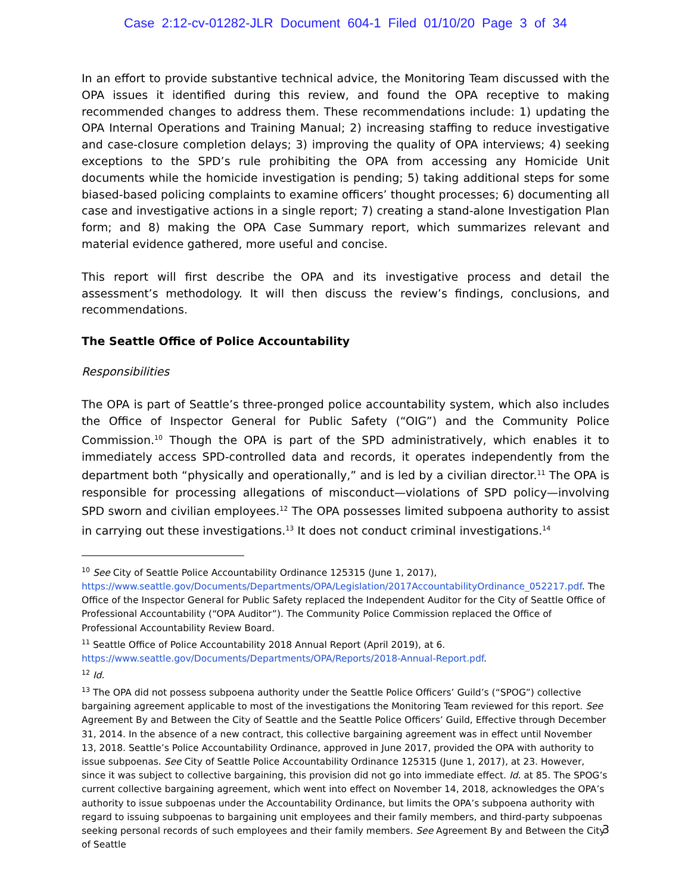Case 2:12-cv-01282-JLR Document 604-1 Filed 01/10/20 Page 3 of 34
In an effort to provide substantive technical advice, the Monitoring Team discussed with the OPA issues it identified during this review, and found the OPA receptive to making recommended changes to address them. These recommendations include: 1) updating the OPA Internal Operations and Training Manual; 2) increasing staffing to reduce investigative and case-closure completion delays; 3) improving the quality of OPA interviews; 4) seeking exceptions to the SPD’s rule prohibiting the OPA from accessing any Homicide Unit documents while the homicide investigation is pending; 5) taking additional steps for some biased-based policing complaints to examine officers’ thought processes; 6) documenting all case and investigative actions in a single report; 7) creating a stand-alone Investigation Plan form; and 8) making the OPA Case Summary report, which summarizes relevant and material evidence gathered, more useful and concise.
This report will first describe the OPA and its investigative process and detail the assessment’s methodology. It will then discuss the review’s findings, conclusions, and recommendations.
The Seattle Office of Police Accountability
Responsibilities
The OPA is part of Seattle’s three-pronged police accountability system, which also includes the Office of Inspector General for Public Safety (“OIG”) and the Community Police Commission.<sup>10</sup> Though the OPA is part of the SPD administratively, which enables it to immediately access SPD-controlled data and records, it operates independently from the department both “physically and operationally,” and is led by a civilian director.<sup>11</sup> The OPA is responsible for processing allegations of misconduct—violations of SPD policy—involving SPD sworn and civilian employees.<sup>12</sup> The OPA possesses limited subpoena authority to assist in carrying out these investigations.<sup>13</sup> It does not conduct criminal investigations.<sup>14</sup>
<sup>10</sup> See City of Seattle Police Accountability Ordinance 125315 (June 1, 2017), https://www.seattle.gov/Documents/Departments/OPA/Legislation/2017AccountabilityOrdinance_052217.pdf. The Office of the Inspector General for Public Safety replaced the Independent Auditor for the City of Seattle Office of Professional Accountability (“OPA Auditor”). The Community Police Commission replaced the Office of Professional Accountability Review Board.
<sup>11</sup> Seattle Office of Police Accountability 2018 Annual Report (April 2019), at 6. https://www.seattle.gov/Documents/Departments/OPA/Reports/2018-Annual-Report.pdf.
<sup>12</sup> Id.
<sup>13</sup> The OPA did not possess subpoena authority under the Seattle Police Officers’ Guild’s (“SPOG”) collective bargaining agreement applicable to most of the investigations the Monitoring Team reviewed for this report. See Agreement By and Between the City of Seattle and the Seattle Police Officers’ Guild, Effective through December 31, 2014. In the absence of a new contract, this collective bargaining agreement was in effect until November 13, 2018. Seattle’s Police Accountability Ordinance, approved in June 2017, provided the OPA with authority to issue subpoenas. See City of Seattle Police Accountability Ordinance 125315 (June 1, 2017), at 23. However, since it was subject to collective bargaining, this provision did not go into immediate effect. Id. at 85. The SPOG’s current collective bargaining agreement, which went into effect on November 14, 2018, acknowledges the OPA’s authority to issue subpoenas under the Accountability Ordinance, but limits the OPA’s subpoena authority with regard to issuing subpoenas to bargaining unit employees and their family members, and third-party subpoenas seeking personal records of such employees and their family members. See Agreement By and Between the City of Seattle
3